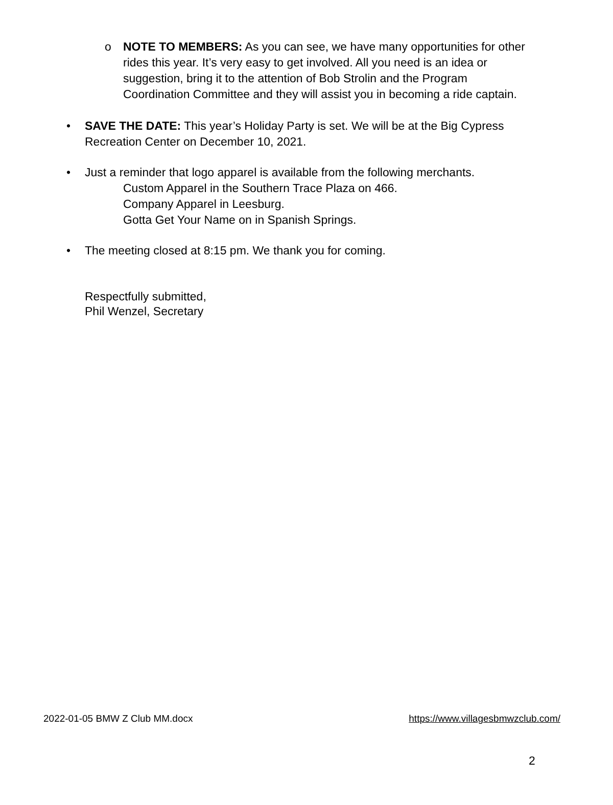o NOTE TO MEMBERS: As you can see, we have many opportunities for other rides this year. It’s very easy to get involved. All you need is an idea or suggestion, bring it to the attention of Bob Strolin and the Program Coordination Committee and they will assist you in becoming a ride captain.
• SAVE THE DATE: This year’s Holiday Party is set. We will be at the Big Cypress Recreation Center on December 10, 2021.
• Just a reminder that logo apparel is available from the following merchants.
Custom Apparel in the Southern Trace Plaza on 466.
Company Apparel in Leesburg.
Gotta Get Your Name on in Spanish Springs.
• The meeting closed at 8:15 pm. We thank you for coming.
Respectfully submitted,
Phil Wenzel, Secretary
2022-01-05 BMW Z Club MM.docx https://www.villagesbmwzclub.com/
2